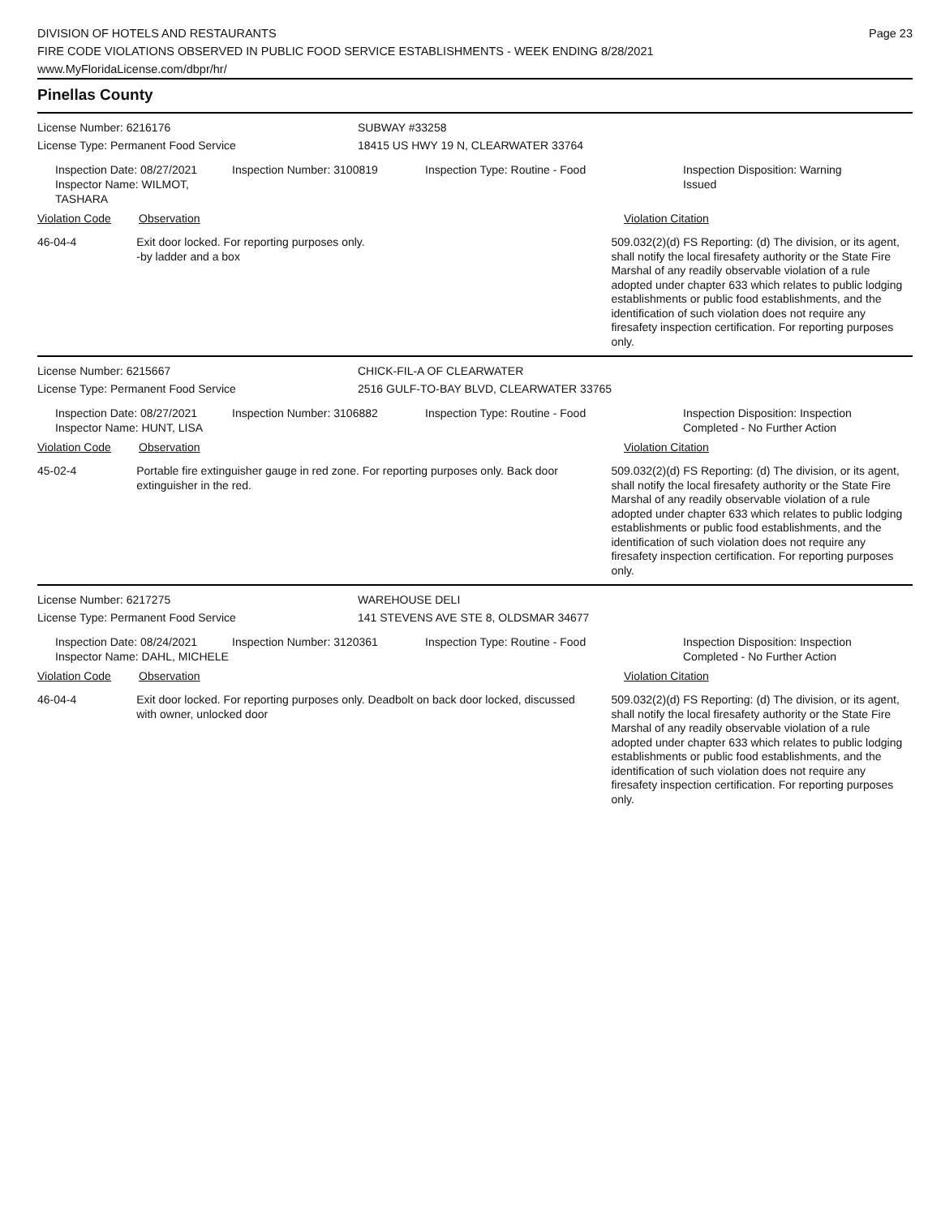DIVISION OF HOTELS AND RESTAURANTS
FIRE CODE VIOLATIONS OBSERVED IN PUBLIC FOOD SERVICE ESTABLISHMENTS - WEEK ENDING 8/28/2021
www.MyFloridaLicense.com/dbpr/hr/
Page 23
Pinellas County
License Number: 6216176
License Type: Permanent Food Service
SUBWAY #33258
18415 US HWY 19 N, CLEARWATER 33764
Inspection Date: 08/27/2021
Inspector Name: WILMOT, TASHARA
Inspection Number: 3100819 Inspection Type: Routine - Food Inspection Disposition: Warning Issued
Violation Code Observation Violation Citation
46-04-4 Exit door locked. For reporting purposes only.
-by ladder and a box
509.032(2)(d) FS Reporting: (d) The division, or its agent, shall notify the local firesafety authority or the State Fire Marshal of any readily observable violation of a rule adopted under chapter 633 which relates to public lodging establishments or public food establishments, and the identification of such violation does not require any firesafety inspection certification. For reporting purposes only.
License Number: 6215667
License Type: Permanent Food Service
CHICK-FIL-A OF CLEARWATER
2516 GULF-TO-BAY BLVD, CLEARWATER 33765
Inspection Date: 08/27/2021
Inspector Name: HUNT, LISA
Inspection Number: 3106882 Inspection Type: Routine - Food Inspection Disposition: Inspection Completed - No Further Action
Violation Code Observation Violation Citation
45-02-4 Portable fire extinguisher gauge in red zone. For reporting purposes only. Back door extinguisher in the red.
509.032(2)(d) FS Reporting: (d) The division, or its agent, shall notify the local firesafety authority or the State Fire Marshal of any readily observable violation of a rule adopted under chapter 633 which relates to public lodging establishments or public food establishments, and the identification of such violation does not require any firesafety inspection certification. For reporting purposes only.
License Number: 6217275
License Type: Permanent Food Service
WAREHOUSE DELI
141 STEVENS AVE STE 8, OLDSMAR 34677
Inspection Date: 08/24/2021
Inspector Name: DAHL, MICHELE
Inspection Number: 3120361 Inspection Type: Routine - Food Inspection Disposition: Inspection Completed - No Further Action
Violation Code Observation Violation Citation
46-04-4 Exit door locked. For reporting purposes only. Deadbolt on back door locked, discussed with owner, unlocked door
509.032(2)(d) FS Reporting: (d) The division, or its agent, shall notify the local firesafety authority or the State Fire Marshal of any readily observable violation of a rule adopted under chapter 633 which relates to public lodging establishments or public food establishments, and the identification of such violation does not require any firesafety inspection certification. For reporting purposes only.